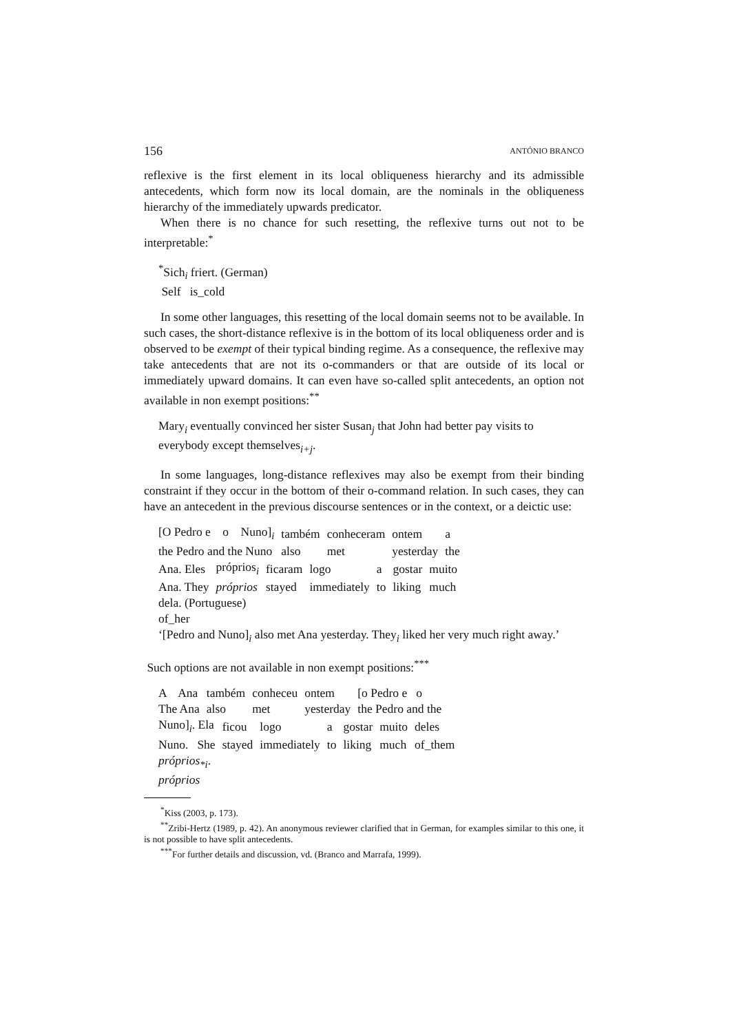156 ANTÓNIO BRANCO
reflexive is the first element in its local obliqueness hierarchy and its admissible antecedents, which form now its local domain, are the nominals in the obliqueness hierarchy of the immediately upwards predicator.
When there is no chance for such resetting, the reflexive turns out not to be interpretable:<sup>*</sup>
<sup>*</sup> Sich<sub>i</sub> friert. (German)
Self is_cold
In some other languages, this resetting of the local domain seems not to be available. In such cases, the short-distance reflexive is in the bottom of its local obliqueness order and is observed to be exempt of their typical binding regime. As a consequence, the reflexive may take antecedents that are not its o-commanders or that are outside of its local or immediately upward domains. It can even have so-called split antecedents, an option not available in non exempt positions:<sup>**</sup>
Mary<sub>i</sub> eventually convinced her sister Susan<sub>j</sub> that John had better pay visits to everybody except themselves<sub>i+j</sub>.
In some languages, long-distance reflexives may also be exempt from their binding constraint if they occur in the bottom of their o-command relation. In such cases, they can have an antecedent in the previous discourse sentences or in the context, or a deictic use:
| [O Pedro e o Nuno]<sub>i</sub> | também | conheceram | ontem | a |
| the Pedro and the Nuno | also | met | yesterday | the |
| Ana. Eles | próprios<sub>i</sub> | ficaram | logo | a | gostar | muito |
| Ana. They | próprios | stayed | immediately | to | liking | much |
dela. (Portuguese)
of_her
‘[Pedro and Nuno]<sub>i</sub> also met Ana yesterday. They<sub>i</sub> liked her very much right away.’
Such options are not available in non exempt positions:<sup>***</sup>
| A Ana | também | conheceu | ontem | [o Pedro e o |
| The Ana | also | met | yesterday | the Pedro and the |
| Nuno]<sub>i</sub>. Ela | ficou | logo | a | gostar | muito | deles |
| Nuno. She | stayed | immediately | to | liking | much | of_them |
próprios<sub>*i</sub>.
próprios
<sup>*</sup> Kiss (2003, p. 173).
<sup>**</sup> Zribi-Hertz (1989, p. 42). An anonymous reviewer clarified that in German, for examples similar to this one, it is not possible to have split antecedents.
<sup>***</sup> For further details and discussion, vd. (Branco and Marrafa, 1999).